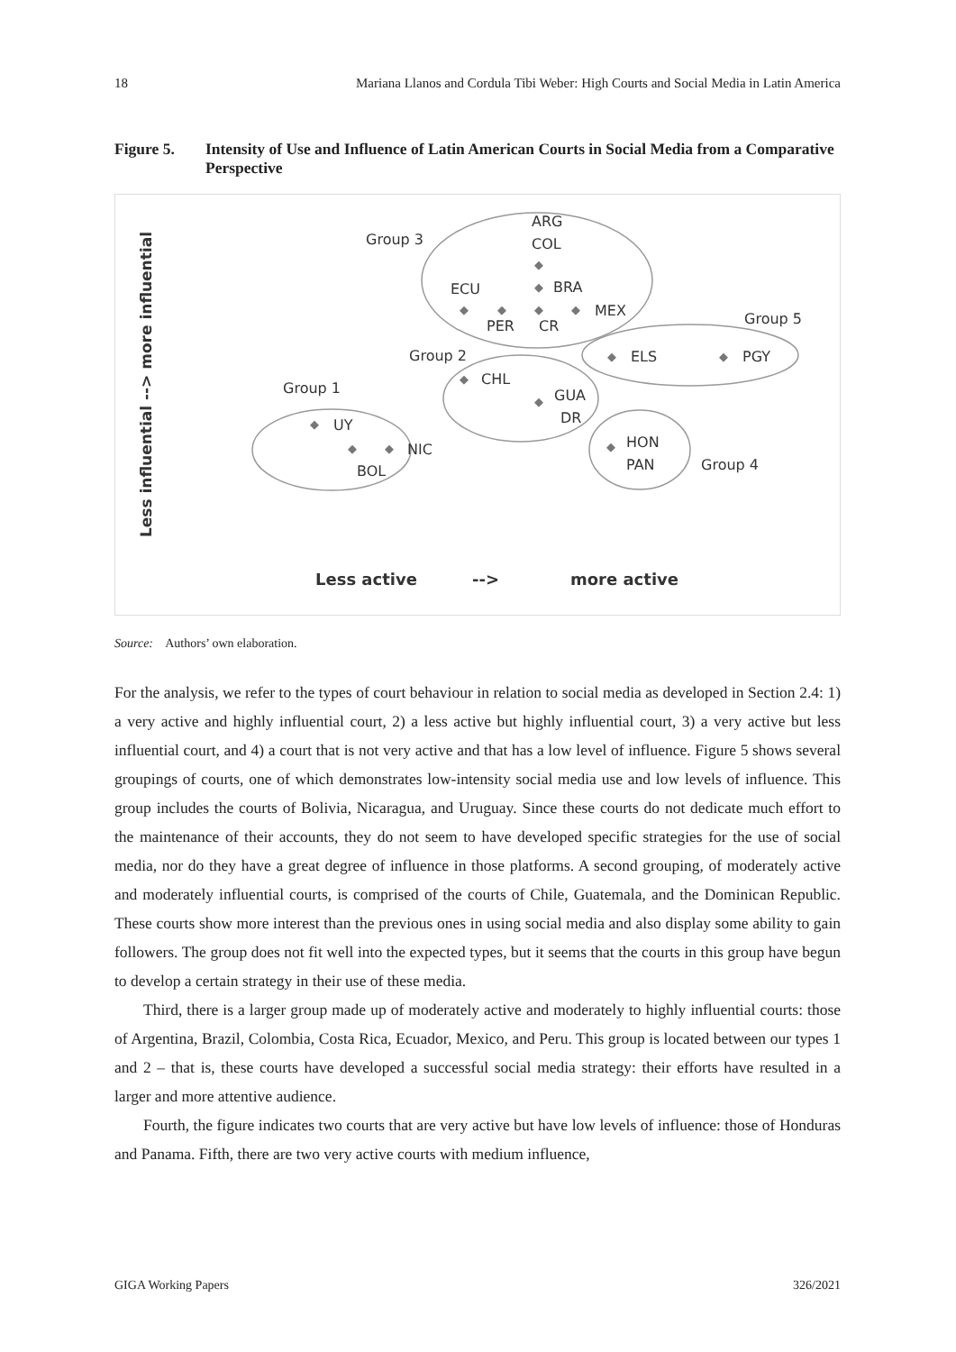18 Mariana Llanos and Cordula Tibi Weber: High Courts and Social Media in Latin America
Figure 5. Intensity of Use and Influence of Latin American Courts in Social Media from a Comparative Perspective
Less influential --> more influential
Group 3
ARG
COL
BRA
ECU
MEX
PER
CR
Group 5
Group 2
ELS
PGY
CHL
Group 1
GUA
DR
UY
HON
NIC
PAN
Group 4
BOL
◆
◆
◆
◆
◆
◆
◆
◆
◆
◆
◆
◆
◆
◆
Less active
-->
more active
Source: Authors’ own elaboration.
For the analysis, we refer to the types of court behaviour in relation to social media as developed in Section 2.4: 1) a very active and highly influential court, 2) a less active but highly influential court, 3) a very active but less influential court, and 4) a court that is not very active and that has a low level of influence. Figure 5 shows several groupings of courts, one of which demonstrates low-intensity social media use and low levels of influence. This group includes the courts of Bolivia, Nicaragua, and Uruguay. Since these courts do not dedicate much effort to the maintenance of their accounts, they do not seem to have developed specific strategies for the use of social media, nor do they have a great degree of influence in those platforms. A second grouping, of moderately active and moderately influential courts, is comprised of the courts of Chile, Guatemala, and the Dominican Republic. These courts show more interest than the previous ones in using social media and also display some ability to gain followers. The group does not fit well into the expected types, but it seems that the courts in this group have begun to develop a certain strategy in their use of these media.
Third, there is a larger group made up of moderately active and moderately to highly influential courts: those of Argentina, Brazil, Colombia, Costa Rica, Ecuador, Mexico, and Peru. This group is located between our types 1 and 2 – that is, these courts have developed a successful social media strategy: their efforts have resulted in a larger and more attentive audience.
Fourth, the figure indicates two courts that are very active but have low levels of influence: those of Honduras and Panama. Fifth, there are two very active courts with medium influence,
GIGA Working Papers 326/2021